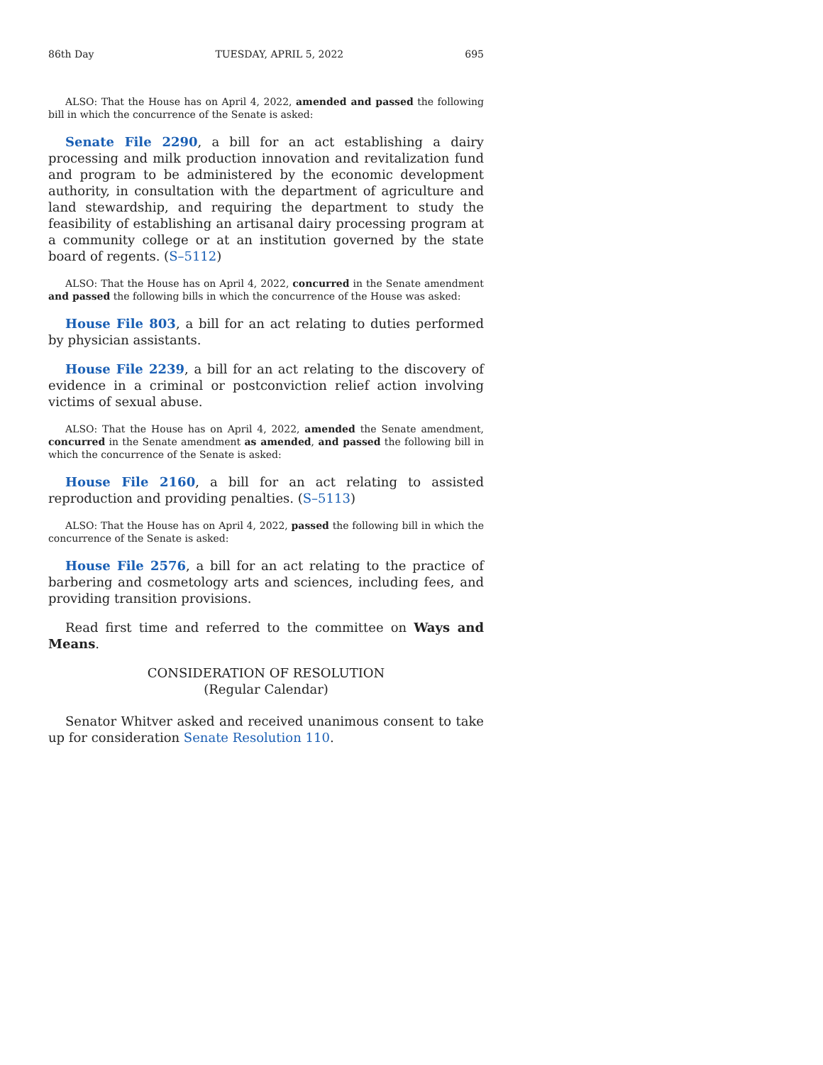86th Day TUESDAY, APRIL 5, 2022 695
ALSO: That the House has on April 4, 2022, amended and passed the following bill in which the concurrence of the Senate is asked:
Senate File 2290, a bill for an act establishing a dairy processing and milk production innovation and revitalization fund and program to be administered by the economic development authority, in consultation with the department of agriculture and land stewardship, and requiring the department to study the feasibility of establishing an artisanal dairy processing program at a community college or at an institution governed by the state board of regents. (S–5112)
ALSO: That the House has on April 4, 2022, concurred in the Senate amendment and passed the following bills in which the concurrence of the House was asked:
House File 803, a bill for an act relating to duties performed by physician assistants.
House File 2239, a bill for an act relating to the discovery of evidence in a criminal or postconviction relief action involving victims of sexual abuse.
ALSO: That the House has on April 4, 2022, amended the Senate amendment, concurred in the Senate amendment as amended, and passed the following bill in which the concurrence of the Senate is asked:
House File 2160, a bill for an act relating to assisted reproduction and providing penalties. (S–5113)
ALSO: That the House has on April 4, 2022, passed the following bill in which the concurrence of the Senate is asked:
House File 2576, a bill for an act relating to the practice of barbering and cosmetology arts and sciences, including fees, and providing transition provisions.
Read first time and referred to the committee on Ways and Means.
CONSIDERATION OF RESOLUTION
(Regular Calendar)
Senator Whitver asked and received unanimous consent to take up for consideration Senate Resolution 110.